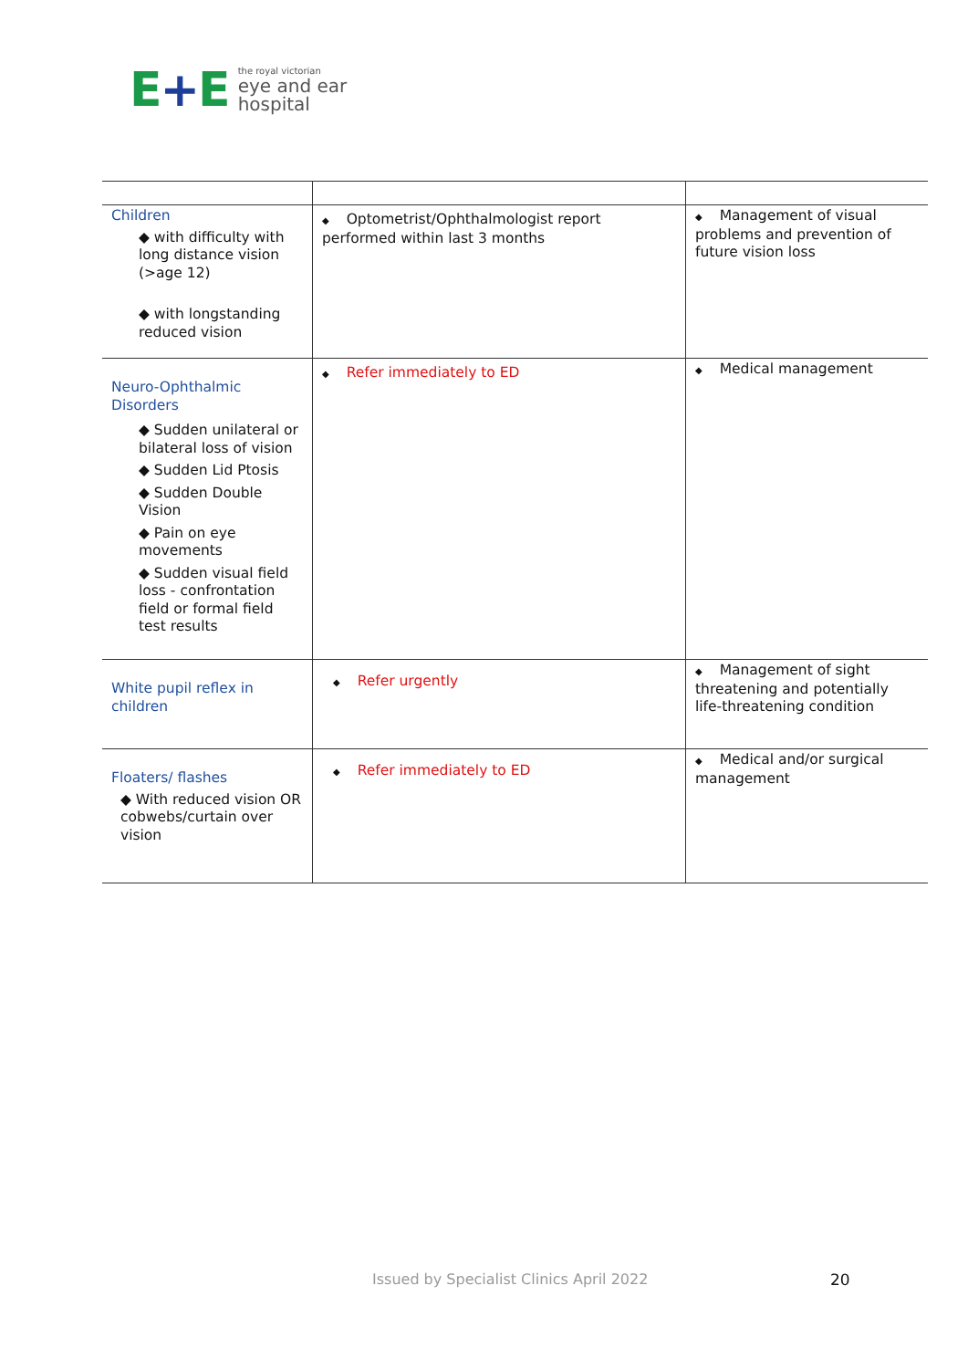E+E
the royal victorian
eye and ear
hospital
| Children ◆ with difficulty with long distance vision (>age 12) ◆ with longstanding reduced vision | ◆ Optometrist/Ophthalmologist report performed within last 3 months | ◆ Management of visual problems and prevention of future vision loss |
| Neuro-Ophthalmic Disorders ◆ Sudden unilateral or bilateral loss of vision ◆ Sudden Lid Ptosis ◆ Sudden Double Vision ◆ Pain on eye movements ◆ Sudden visual field loss - confrontation field or formal field test results | ◆ Refer immediately to ED | ◆ Medical management |
| White pupil reflex in children | ◆ Refer urgently | ◆ Management of sight threatening and potentially life-threatening condition |
| Floaters/ flashes ◆ With reduced vision OR cobwebs/curtain over vision | ◆ Refer immediately to ED | ◆ Medical and/or surgical management |
Issued by Specialist Clinics April 2022
20